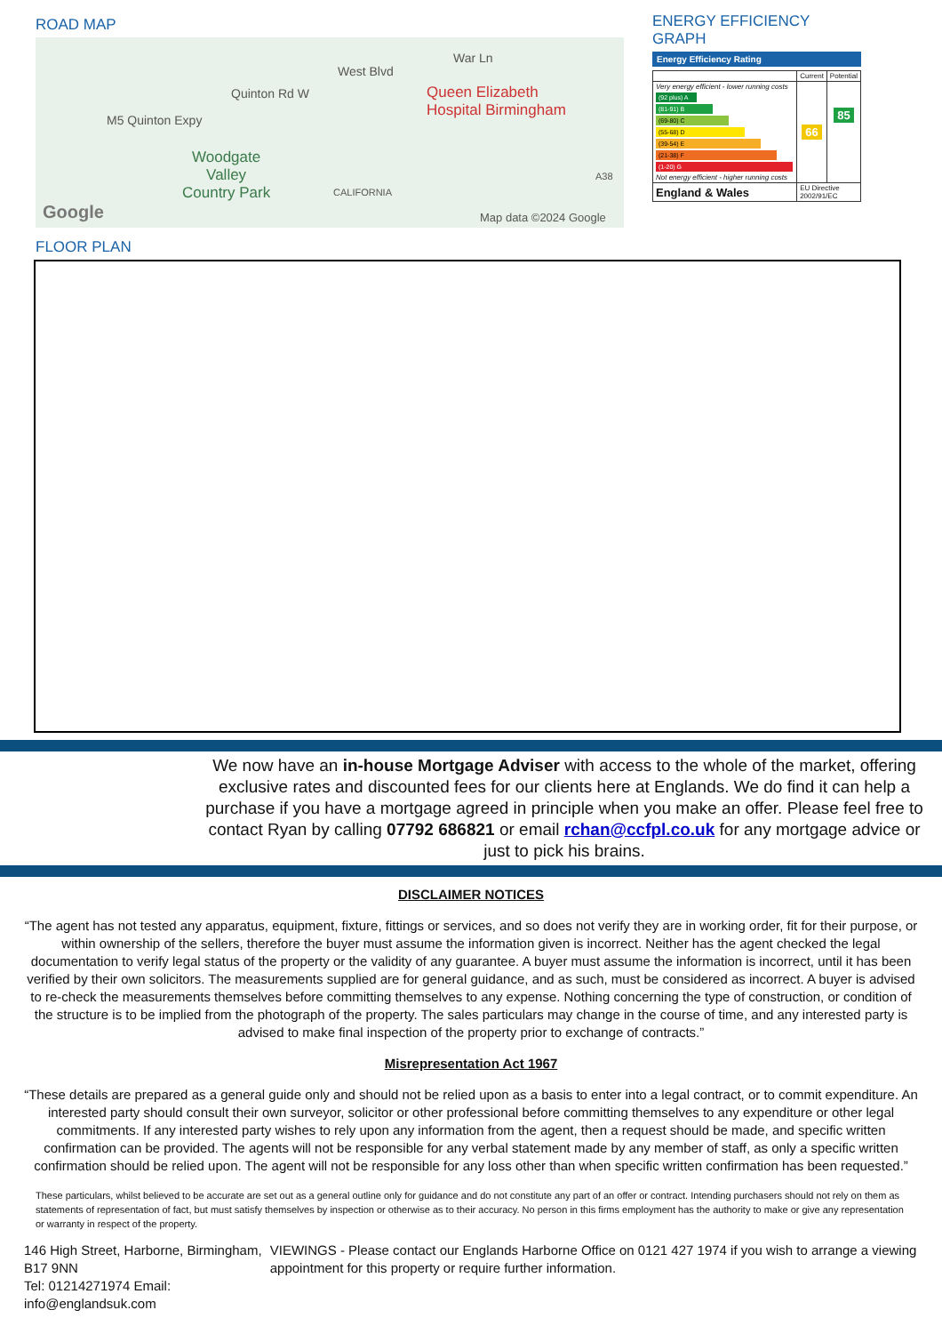ROAD MAP
Quinton Rd W
West Blvd
War Ln
Queen Elizabeth
Hospital Birmingham
M5 Quinton Expy
Woodgate
Valley
Country Park CALIFORNIA
A38
Google Map data ©2024 Google
ENERGY EFFICIENCY GRAPH
Energy Efficiency Rating
| | Current | Potential |
| --- | --- | --- |
| Very energy efficient - lower running costs (92 plus) A (81-91) B (69-80) C (55-68) D (39-54) E (21-38) F (1-20) G Not energy efficient - higher running costs | 66 | 85 |
| England & Wales | EU Directive 2002/91/EC | |
FLOOR PLAN
We now have an in-house Mortgage Adviser with access to the whole of the market, offering exclusive rates and discounted fees for our clients here at Englands. We do find it can help a purchase if you have a mortgage agreed in principle when you make an offer. Please feel free to contact Ryan by calling 07792 686821 or email rchan@ccfpl.co.uk for any mortgage advice or just to pick his brains.
DISCLAIMER NOTICES
“The agent has not tested any apparatus, equipment, fixture, fittings or services, and so does not verify they are in working order, fit for their purpose, or within ownership of the sellers, therefore the buyer must assume the information given is incorrect. Neither has the agent checked the legal documentation to verify legal status of the property or the validity of any guarantee. A buyer must assume the information is incorrect, until it has been verified by their own solicitors. The measurements supplied are for general guidance, and as such, must be considered as incorrect. A buyer is advised to re-check the measurements themselves before committing themselves to any expense. Nothing concerning the type of construction, or condition of the structure is to be implied from the photograph of the property. The sales particulars may change in the course of time, and any interested party is advised to make final inspection of the property prior to exchange of contracts.”
Misrepresentation Act 1967
“These details are prepared as a general guide only and should not be relied upon as a basis to enter into a legal contract, or to commit expenditure. An interested party should consult their own surveyor, solicitor or other professional before committing themselves to any expenditure or other legal commitments. If any interested party wishes to rely upon any information from the agent, then a request should be made, and specific written confirmation can be provided. The agents will not be responsible for any verbal statement made by any member of staff, as only a specific written confirmation should be relied upon. The agent will not be responsible for any loss other than when specific written confirmation has been requested.”
These particulars, whilst believed to be accurate are set out as a general outline only for guidance and do not constitute any part of an offer or contract. Intending purchasers should not rely on them as statements of representation of fact, but must satisfy themselves by inspection or otherwise as to their accuracy. No person in this firms employment has the authority to make or give any representation or warranty in respect of the property.
146 High Street, Harborne, Birmingham, B17 9NN
Tel: 01214271974 Email: info@englandsuk.com
VIEWINGS - Please contact our Englands Harborne Office on 0121 427 1974 if you wish to arrange a viewing appointment for this property or require further information.